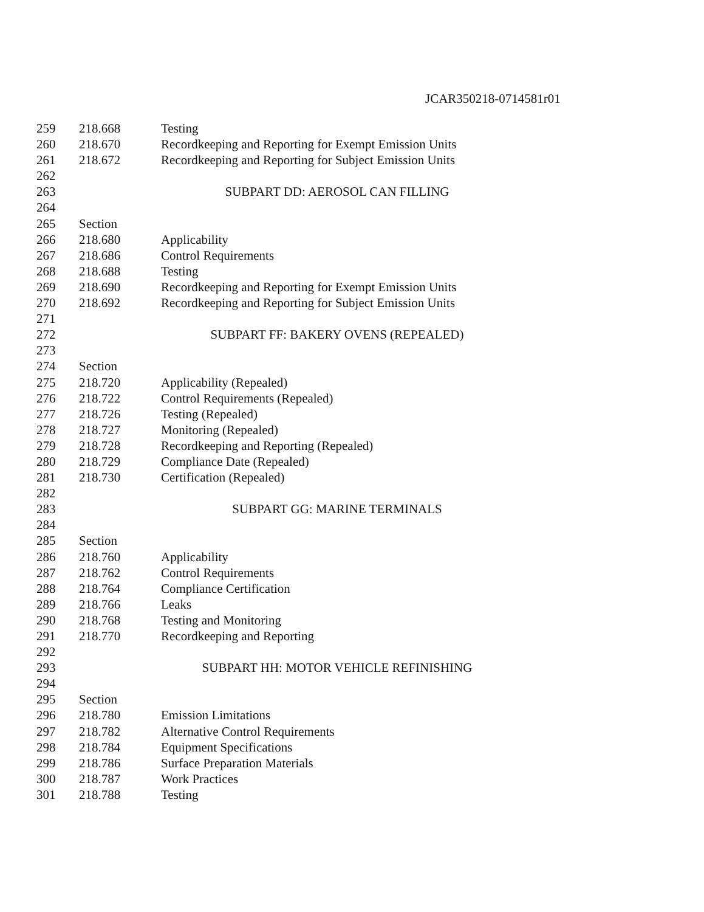JCAR350218-0714581r01
259 218.668 Testing
260 218.670 Recordkeeping and Reporting for Exempt Emission Units
261 218.672 Recordkeeping and Reporting for Subject Emission Units
262
263 SUBPART DD: AEROSOL CAN FILLING
264
265 Section
266 218.680 Applicability
267 218.686 Control Requirements
268 218.688 Testing
269 218.690 Recordkeeping and Reporting for Exempt Emission Units
270 218.692 Recordkeeping and Reporting for Subject Emission Units
271
272 SUBPART FF: BAKERY OVENS (REPEALED)
273
274 Section
275 218.720 Applicability (Repealed)
276 218.722 Control Requirements (Repealed)
277 218.726 Testing (Repealed)
278 218.727 Monitoring (Repealed)
279 218.728 Recordkeeping and Reporting (Repealed)
280 218.729 Compliance Date (Repealed)
281 218.730 Certification (Repealed)
282
283 SUBPART GG: MARINE TERMINALS
284
285 Section
286 218.760 Applicability
287 218.762 Control Requirements
288 218.764 Compliance Certification
289 218.766 Leaks
290 218.768 Testing and Monitoring
291 218.770 Recordkeeping and Reporting
292
293 SUBPART HH: MOTOR VEHICLE REFINISHING
294
295 Section
296 218.780 Emission Limitations
297 218.782 Alternative Control Requirements
298 218.784 Equipment Specifications
299 218.786 Surface Preparation Materials
300 218.787 Work Practices
301 218.788 Testing